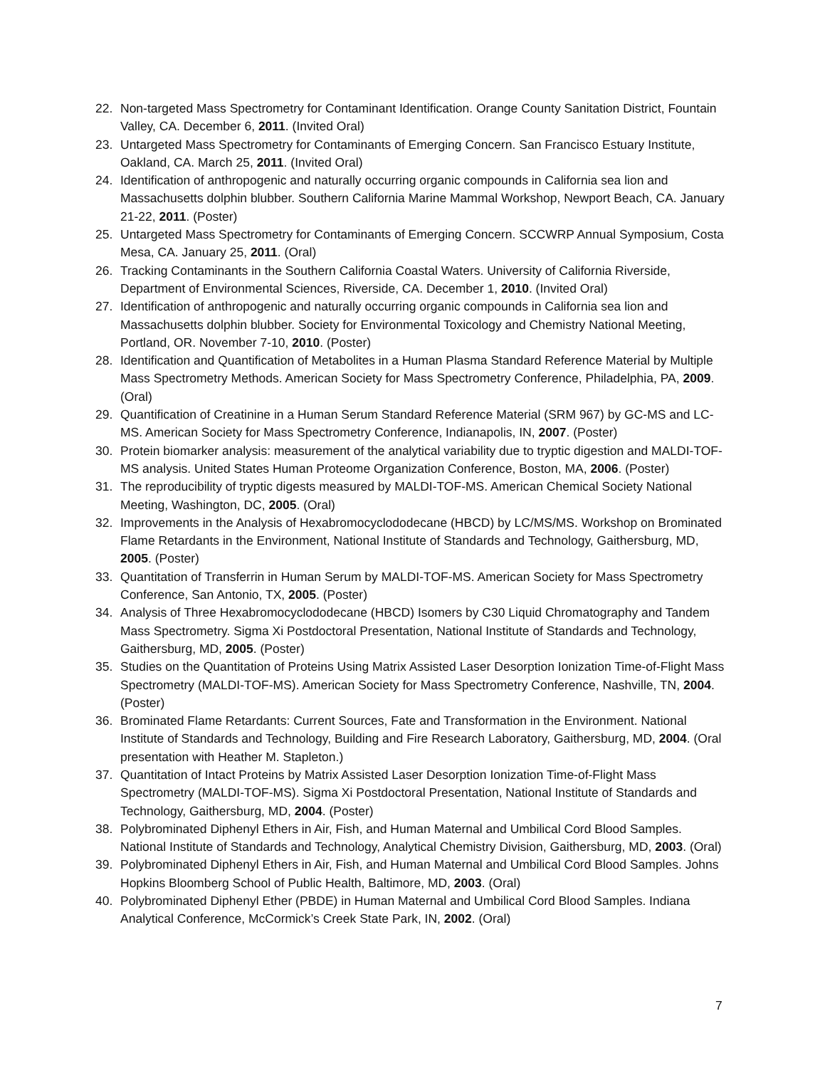22. Non-targeted Mass Spectrometry for Contaminant Identification. Orange County Sanitation District, Fountain Valley, CA. December 6, 2011. (Invited Oral)
23. Untargeted Mass Spectrometry for Contaminants of Emerging Concern. San Francisco Estuary Institute, Oakland, CA. March 25, 2011. (Invited Oral)
24. Identification of anthropogenic and naturally occurring organic compounds in California sea lion and Massachusetts dolphin blubber. Southern California Marine Mammal Workshop, Newport Beach, CA. January 21-22, 2011. (Poster)
25. Untargeted Mass Spectrometry for Contaminants of Emerging Concern. SCCWRP Annual Symposium, Costa Mesa, CA. January 25, 2011. (Oral)
26. Tracking Contaminants in the Southern California Coastal Waters. University of California Riverside, Department of Environmental Sciences, Riverside, CA. December 1, 2010. (Invited Oral)
27. Identification of anthropogenic and naturally occurring organic compounds in California sea lion and Massachusetts dolphin blubber. Society for Environmental Toxicology and Chemistry National Meeting, Portland, OR. November 7-10, 2010. (Poster)
28. Identification and Quantification of Metabolites in a Human Plasma Standard Reference Material by Multiple Mass Spectrometry Methods. American Society for Mass Spectrometry Conference, Philadelphia, PA, 2009. (Oral)
29. Quantification of Creatinine in a Human Serum Standard Reference Material (SRM 967) by GC-MS and LC-MS. American Society for Mass Spectrometry Conference, Indianapolis, IN, 2007. (Poster)
30. Protein biomarker analysis: measurement of the analytical variability due to tryptic digestion and MALDI-TOF-MS analysis. United States Human Proteome Organization Conference, Boston, MA, 2006. (Poster)
31. The reproducibility of tryptic digests measured by MALDI-TOF-MS. American Chemical Society National Meeting, Washington, DC, 2005. (Oral)
32. Improvements in the Analysis of Hexabromocyclododecane (HBCD) by LC/MS/MS. Workshop on Brominated Flame Retardants in the Environment, National Institute of Standards and Technology, Gaithersburg, MD, 2005. (Poster)
33. Quantitation of Transferrin in Human Serum by MALDI-TOF-MS. American Society for Mass Spectrometry Conference, San Antonio, TX, 2005. (Poster)
34. Analysis of Three Hexabromocyclododecane (HBCD) Isomers by C30 Liquid Chromatography and Tandem Mass Spectrometry. Sigma Xi Postdoctoral Presentation, National Institute of Standards and Technology, Gaithersburg, MD, 2005. (Poster)
35. Studies on the Quantitation of Proteins Using Matrix Assisted Laser Desorption Ionization Time-of-Flight Mass Spectrometry (MALDI-TOF-MS). American Society for Mass Spectrometry Conference, Nashville, TN, 2004. (Poster)
36. Brominated Flame Retardants: Current Sources, Fate and Transformation in the Environment. National Institute of Standards and Technology, Building and Fire Research Laboratory, Gaithersburg, MD, 2004. (Oral presentation with Heather M. Stapleton.)
37. Quantitation of Intact Proteins by Matrix Assisted Laser Desorption Ionization Time-of-Flight Mass Spectrometry (MALDI-TOF-MS). Sigma Xi Postdoctoral Presentation, National Institute of Standards and Technology, Gaithersburg, MD, 2004. (Poster)
38. Polybrominated Diphenyl Ethers in Air, Fish, and Human Maternal and Umbilical Cord Blood Samples. National Institute of Standards and Technology, Analytical Chemistry Division, Gaithersburg, MD, 2003. (Oral)
39. Polybrominated Diphenyl Ethers in Air, Fish, and Human Maternal and Umbilical Cord Blood Samples. Johns Hopkins Bloomberg School of Public Health, Baltimore, MD, 2003. (Oral)
40. Polybrominated Diphenyl Ether (PBDE) in Human Maternal and Umbilical Cord Blood Samples. Indiana Analytical Conference, McCormick’s Creek State Park, IN, 2002. (Oral)
7